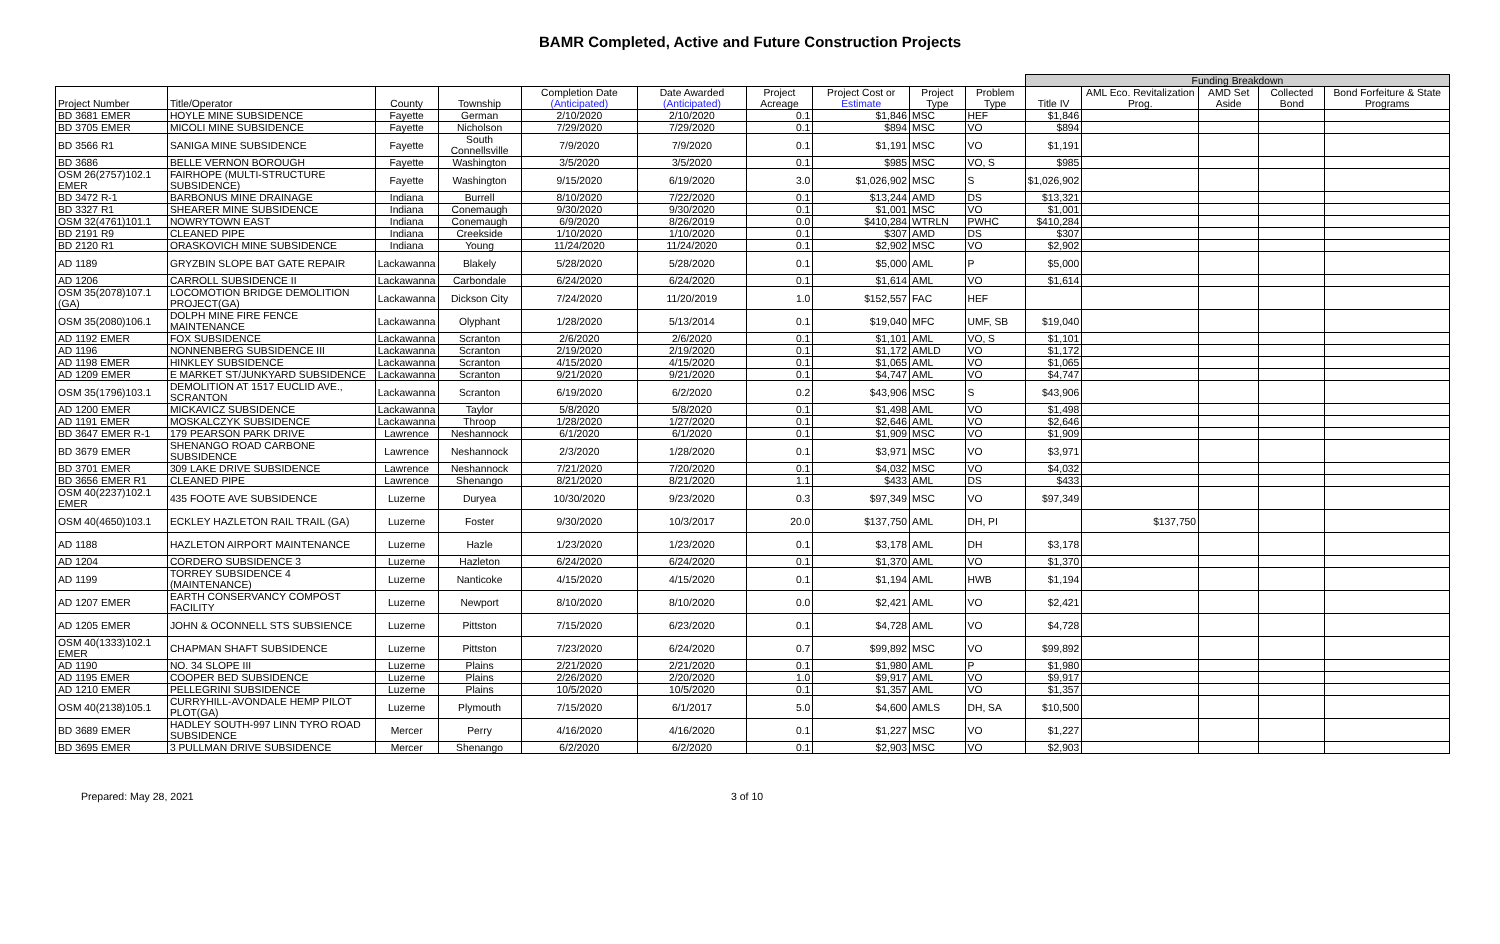BAMR Completed, Active and Future Construction Projects
| | | | | | | | | | | Funding Breakdown | | | | |
| --- | --- | --- | --- | --- | --- | --- | --- | --- | --- | --- | --- | --- | --- | --- |
| Project Number | Title/Operator | County | Township | Completion Date (Anticipated) | Date Awarded (Anticipated) | Project Acreage | Project Cost or Estimate | Project Type | Problem Type | Title IV | AML Eco. Revitalization Prog. | AMD Set Aside | Collected Bond | Bond Forfeiture & State Programs |
| BD 3681 EMER | HOYLE MINE SUBSIDENCE | Fayette | German | 2/10/2020 | 2/10/2020 | 0.1 | $1,846 | MSC | HEF | $1,846 | | | | |
| BD 3705 EMER | MICOLI MINE SUBSIDENCE | Fayette | Nicholson | 7/29/2020 | 7/29/2020 | 0.1 | $894 | MSC | VO | $894 | | | | |
| BD 3566 R1 | SANIGA MINE SUBSIDENCE | Fayette | South Connellsville | 7/9/2020 | 7/9/2020 | 0.1 | $1,191 | MSC | VO | $1,191 | | | | |
| BD 3686 | BELLE VERNON BOROUGH | Fayette | Washington | 3/5/2020 | 3/5/2020 | 0.1 | $985 | MSC | VO, S | $985 | | | | |
| OSM 26(2757)102.1 EMER | FAIRHOPE (MULTI-STRUCTURE SUBSIDENCE) | Fayette | Washington | 9/15/2020 | 6/19/2020 | 3.0 | $1,026,902 | MSC | S | $1,026,902 | | | | |
| BD 3472 R-1 | BARBONUS MINE DRAINAGE | Indiana | Burrell | 8/10/2020 | 7/22/2020 | 0.1 | $13,244 | AMD | DS | $13,321 | | | | |
| BD 3327 R1 | SHEARER MINE SUBSIDENCE | Indiana | Conemaugh | 9/30/2020 | 9/30/2020 | 0.1 | $1,001 | MSC | VO | $1,001 | | | | |
| OSM 32(4761)101.1 | NOWRYTOWN EAST | Indiana | Conemaugh | 6/9/2020 | 8/26/2019 | 0.0 | $410,284 | WTRLN | PWHC | $410,284 | | | | |
| BD 2191 R9 | CLEANED PIPE | Indiana | Creekside | 1/10/2020 | 1/10/2020 | 0.1 | $307 | AMD | DS | $307 | | | | |
| BD 2120 R1 | ORASKOVICH MINE SUBSIDENCE | Indiana | Young | 11/24/2020 | 11/24/2020 | 0.1 | $2,902 | MSC | VO | $2,902 | | | | |
| AD 1189 | GRYZBIN SLOPE BAT GATE REPAIR | Lackawanna | Blakely | 5/28/2020 | 5/28/2020 | 0.1 | $5,000 | AML | P | $5,000 | | | | |
| AD 1206 | CARROLL SUBSIDENCE II | Lackawanna | Carbondale | 6/24/2020 | 6/24/2020 | 0.1 | $1,614 | AML | VO | $1,614 | | | | |
| OSM 35(2078)107.1 (GA) | LOCOMOTION BRIDGE DEMOLITION PROJECT(GA) | Lackawanna | Dickson City | 7/24/2020 | 11/20/2019 | 1.0 | $152,557 | FAC | HEF | | | | | |
| OSM 35(2080)106.1 | DOLPH MINE FIRE FENCE MAINTENANCE | Lackawanna | Olyphant | 1/28/2020 | 5/13/2014 | 0.1 | $19,040 | MFC | UMF, SB | $19,040 | | | | |
| AD 1192 EMER | FOX SUBSIDENCE | Lackawanna | Scranton | 2/6/2020 | 2/6/2020 | 0.1 | $1,101 | AML | VO, S | $1,101 | | | | |
| AD 1196 | NONNENBERG SUBSIDENCE III | Lackawanna | Scranton | 2/19/2020 | 2/19/2020 | 0.1 | $1,172 | AMLD | VO | $1,172 | | | | |
| AD 1198 EMER | HINKLEY SUBSIDENCE | Lackawanna | Scranton | 4/15/2020 | 4/15/2020 | 0.1 | $1,065 | AML | VO | $1,065 | | | | |
| AD 1209 EMER | E MARKET ST/JUNKYARD SUBSIDENCE | Lackawanna | Scranton | 9/21/2020 | 9/21/2020 | 0.1 | $4,747 | AML | VO | $4,747 | | | | |
| OSM 35(1796)103.1 | DEMOLITION AT 1517 EUCLID AVE., SCRANTON | Lackawanna | Scranton | 6/19/2020 | 6/2/2020 | 0.2 | $43,906 | MSC | S | $43,906 | | | | |
| AD 1200 EMER | MICKAVICZ SUBSIDENCE | Lackawanna | Taylor | 5/8/2020 | 5/8/2020 | 0.1 | $1,498 | AML | VO | $1,498 | | | | |
| AD 1191 EMER | MOSKALCZYK SUBSIDENCE | Lackawanna | Throop | 1/28/2020 | 1/27/2020 | 0.1 | $2,646 | AML | VO | $2,646 | | | | |
| BD 3647 EMER R-1 | 179 PEARSON PARK DRIVE | Lawrence | Neshannock | 6/1/2020 | 6/1/2020 | 0.1 | $1,909 | MSC | VO | $1,909 | | | | |
| BD 3679 EMER | SHENANGO ROAD CARBONE SUBSIDENCE | Lawrence | Neshannock | 2/3/2020 | 1/28/2020 | 0.1 | $3,971 | MSC | VO | $3,971 | | | | |
| BD 3701 EMER | 309 LAKE DRIVE SUBSIDENCE | Lawrence | Neshannock | 7/21/2020 | 7/20/2020 | 0.1 | $4,032 | MSC | VO | $4,032 | | | | |
| BD 3656 EMER R1 | CLEANED PIPE | Lawrence | Shenango | 8/21/2020 | 8/21/2020 | 1.1 | $433 | AML | DS | $433 | | | | |
| OSM 40(2237)102.1 EMER | 435 FOOTE AVE SUBSIDENCE | Luzerne | Duryea | 10/30/2020 | 9/23/2020 | 0.3 | $97,349 | MSC | VO | $97,349 | | | | |
| OSM 40(4650)103.1 | ECKLEY HAZLETON RAIL TRAIL (GA) | Luzerne | Foster | 9/30/2020 | 10/3/2017 | 20.0 | $137,750 | AML | DH, PI | | $137,750 | | | |
| AD 1188 | HAZLETON AIRPORT MAINTENANCE | Luzerne | Hazle | 1/23/2020 | 1/23/2020 | 0.1 | $3,178 | AML | DH | $3,178 | | | | |
| AD 1204 | CORDERO SUBSIDENCE 3 | Luzerne | Hazleton | 6/24/2020 | 6/24/2020 | 0.1 | $1,370 | AML | VO | $1,370 | | | | |
| AD 1199 | TORREY SUBSIDENCE 4 (MAINTENANCE) | Luzerne | Nanticoke | 4/15/2020 | 4/15/2020 | 0.1 | $1,194 | AML | HWB | $1,194 | | | | |
| AD 1207 EMER | EARTH CONSERVANCY COMPOST FACILITY | Luzerne | Newport | 8/10/2020 | 8/10/2020 | 0.0 | $2,421 | AML | VO | $2,421 | | | | |
| AD 1205 EMER | JOHN & OCONNELL STS SUBSIENCE | Luzerne | Pittston | 7/15/2020 | 6/23/2020 | 0.1 | $4,728 | AML | VO | $4,728 | | | | |
| OSM 40(1333)102.1 EMER | CHAPMAN SHAFT SUBSIDENCE | Luzerne | Pittston | 7/23/2020 | 6/24/2020 | 0.7 | $99,892 | MSC | VO | $99,892 | | | | |
| AD 1190 | NO. 34 SLOPE III | Luzerne | Plains | 2/21/2020 | 2/21/2020 | 0.1 | $1,980 | AML | P | $1,980 | | | | |
| AD 1195 EMER | COOPER BED SUBSIDENCE | Luzerne | Plains | 2/26/2020 | 2/20/2020 | 1.0 | $9,917 | AML | VO | $9,917 | | | | |
| AD 1210 EMER | PELLEGRINI SUBSIDENCE | Luzerne | Plains | 10/5/2020 | 10/5/2020 | 0.1 | $1,357 | AML | VO | $1,357 | | | | |
| OSM 40(2138)105.1 | CURRYHILL-AVONDALE HEMP PILOT PLOT(GA) | Luzerne | Plymouth | 7/15/2020 | 6/1/2017 | 5.0 | $4,600 | AMLS | DH, SA | $10,500 | | | | |
| BD 3689 EMER | HADLEY SOUTH-997 LINN TYRO ROAD SUBSIDENCE | Mercer | Perry | 4/16/2020 | 4/16/2020 | 0.1 | $1,227 | MSC | VO | $1,227 | | | | |
| BD 3695 EMER | 3 PULLMAN DRIVE SUBSIDENCE | Mercer | Shenango | 6/2/2020 | 6/2/2020 | 0.1 | $2,903 | MSC | VO | $2,903 | | | | |
Prepared: May 28, 2021 3 of 10